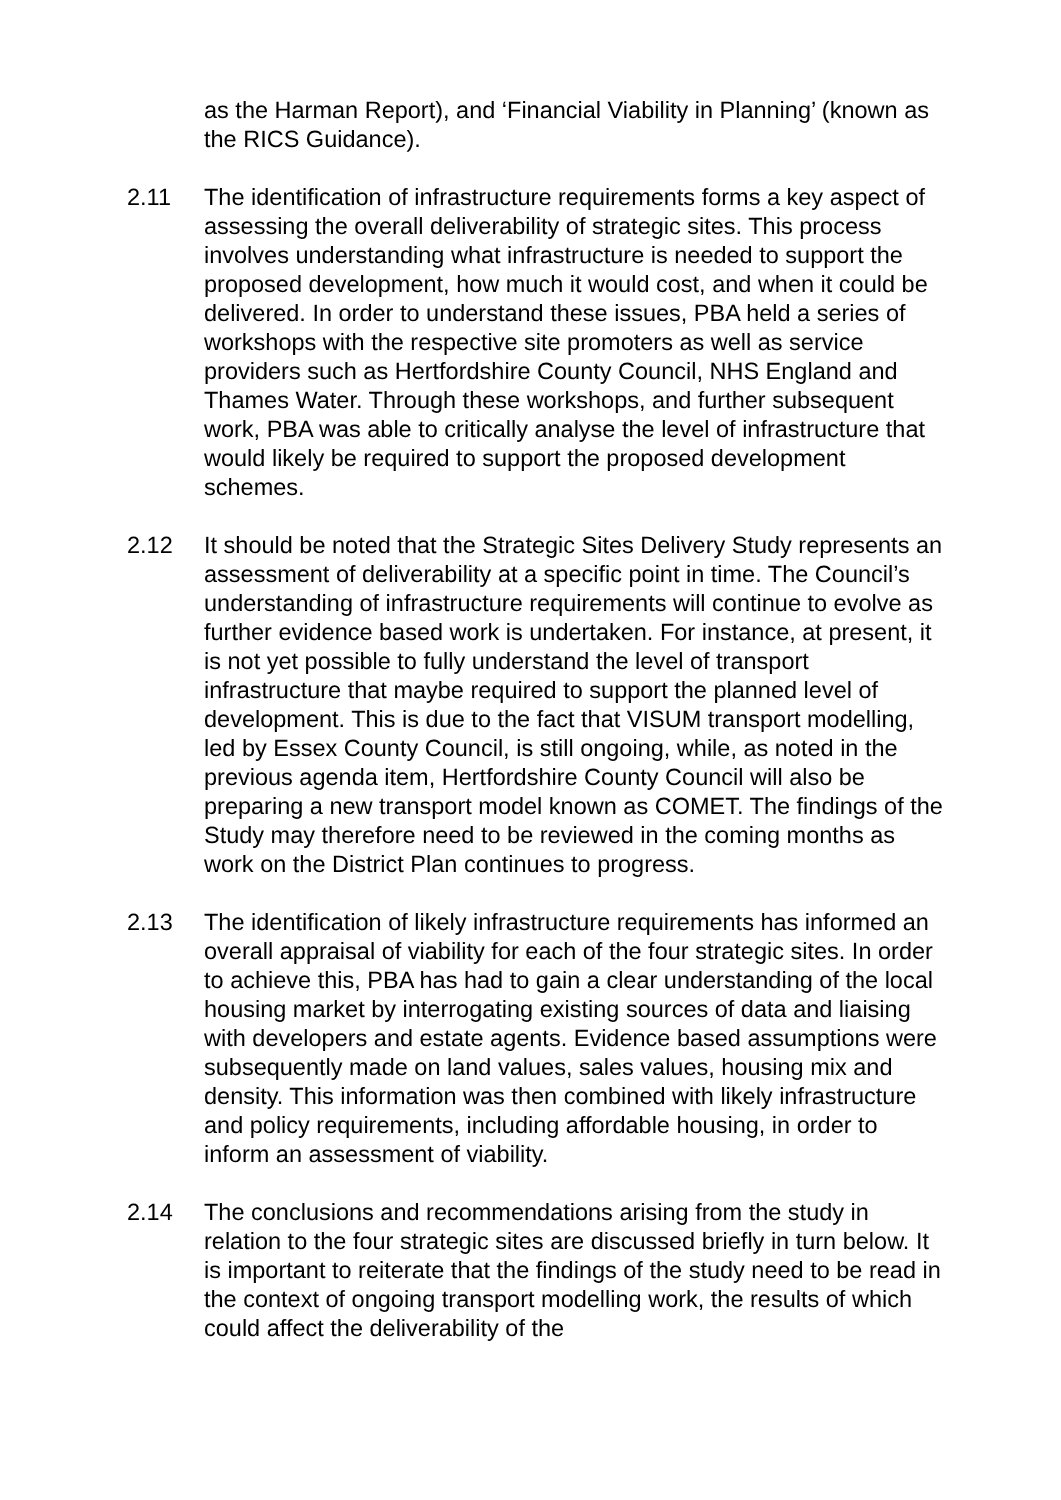as the Harman Report), and ‘Financial Viability in Planning’ (known as the RICS Guidance).
2.11 The identification of infrastructure requirements forms a key aspect of assessing the overall deliverability of strategic sites. This process involves understanding what infrastructure is needed to support the proposed development, how much it would cost, and when it could be delivered. In order to understand these issues, PBA held a series of workshops with the respective site promoters as well as service providers such as Hertfordshire County Council, NHS England and Thames Water. Through these workshops, and further subsequent work, PBA was able to critically analyse the level of infrastructure that would likely be required to support the proposed development schemes.
2.12 It should be noted that the Strategic Sites Delivery Study represents an assessment of deliverability at a specific point in time. The Council’s understanding of infrastructure requirements will continue to evolve as further evidence based work is undertaken. For instance, at present, it is not yet possible to fully understand the level of transport infrastructure that maybe required to support the planned level of development. This is due to the fact that VISUM transport modelling, led by Essex County Council, is still ongoing, while, as noted in the previous agenda item, Hertfordshire County Council will also be preparing a new transport model known as COMET. The findings of the Study may therefore need to be reviewed in the coming months as work on the District Plan continues to progress.
2.13 The identification of likely infrastructure requirements has informed an overall appraisal of viability for each of the four strategic sites. In order to achieve this, PBA has had to gain a clear understanding of the local housing market by interrogating existing sources of data and liaising with developers and estate agents. Evidence based assumptions were subsequently made on land values, sales values, housing mix and density. This information was then combined with likely infrastructure and policy requirements, including affordable housing, in order to inform an assessment of viability.
2.14 The conclusions and recommendations arising from the study in relation to the four strategic sites are discussed briefly in turn below. It is important to reiterate that the findings of the study need to be read in the context of ongoing transport modelling work, the results of which could affect the deliverability of the